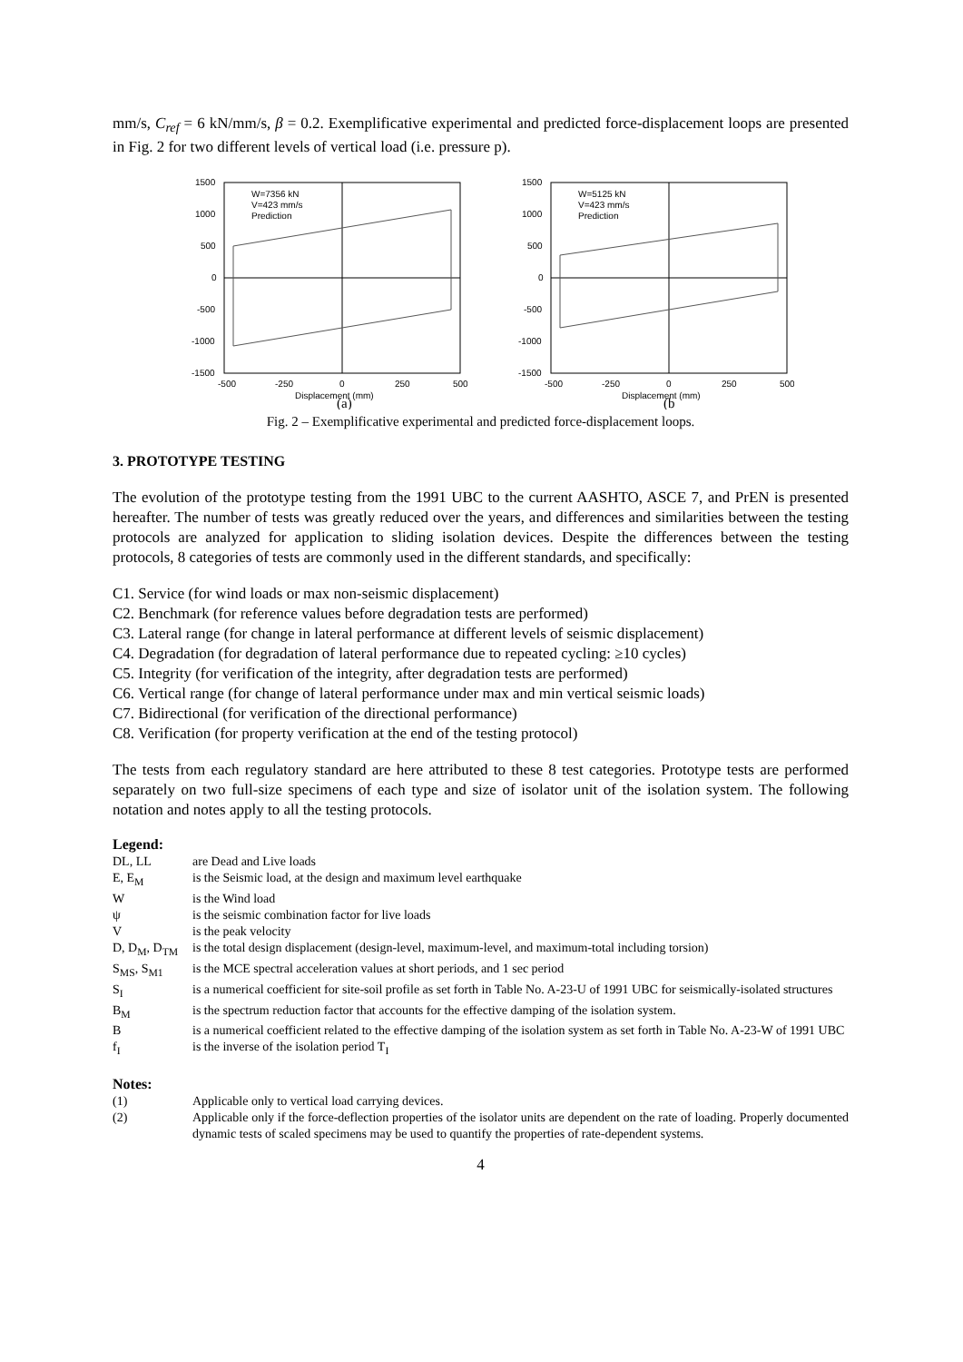mm/s, C<sub>ref</sub> = 6 kN/mm/s, β = 0.2. Exemplificative experimental and predicted force-displacement loops are presented in Fig. 2 for two different levels of vertical load (i.e. pressure p).
1500
1000
500
0
-500
-1000
-1500
-500
-250
0
250
500
Displacement (mm)
W=7356 kN
V=423 mm/s
Prediction
(a)
1500
1000
500
0
-500
-1000
-1500
-500
-250
0
250
500
Displacement (mm)
W=5125 kN
V=423 mm/s
Prediction
(b
Fig. 2 – Exemplificative experimental and predicted force-displacement loops.
3. PROTOTYPE TESTING
The evolution of the prototype testing from the 1991 UBC to the current AASHTO, ASCE 7, and PrEN is presented hereafter. The number of tests was greatly reduced over the years, and differences and similarities between the testing protocols are analyzed for application to sliding isolation devices. Despite the differences between the testing protocols, 8 categories of tests are commonly used in the different standards, and specifically:
C1. Service (for wind loads or max non-seismic displacement)
C2. Benchmark (for reference values before degradation tests are performed)
C3. Lateral range (for change in lateral performance at different levels of seismic displacement)
C4. Degradation (for degradation of lateral performance due to repeated cycling: ≥10 cycles)
C5. Integrity (for verification of the integrity, after degradation tests are performed)
C6. Vertical range (for change of lateral performance under max and min vertical seismic loads)
C7. Bidirectional (for verification of the directional performance)
C8. Verification (for property verification at the end of the testing protocol)
The tests from each regulatory standard are here attributed to these 8 test categories. Prototype tests are performed separately on two full-size specimens of each type and size of isolator unit of the isolation system. The following notation and notes apply to all the testing protocols.
Legend:
| DL, LL | are Dead and Live loads |
| E, E<sub>M</sub> | is the Seismic load, at the design and maximum level earthquake |
| W | is the Wind load |
| ψ | is the seismic combination factor for live loads |
| V | is the peak velocity |
| D, D<sub>M</sub>, D<sub>TM</sub> | is the total design displacement (design-level, maximum-level, and maximum-total including torsion) |
| S<sub>MS</sub>, S<sub>M1</sub> | is the MCE spectral acceleration values at short periods, and 1 sec period |
| S<sub>I</sub> | is a numerical coefficient for site-soil profile as set forth in Table No. A-23-U of 1991 UBC for seismically-isolated structures |
| B<sub>M</sub> | is the spectrum reduction factor that accounts for the effective damping of the isolation system. |
| B | is a numerical coefficient related to the effective damping of the isolation system as set forth in Table No. A-23-W of 1991 UBC |
| f<sub>I</sub> | is the inverse of the isolation period T<sub>I</sub> |
Notes:
| (1) | Applicable only to vertical load carrying devices. |
| (2) | Applicable only if the force-deflection properties of the isolator units are dependent on the rate of loading. Properly documented dynamic tests of scaled specimens may be used to quantify the properties of rate-dependent systems. |
4